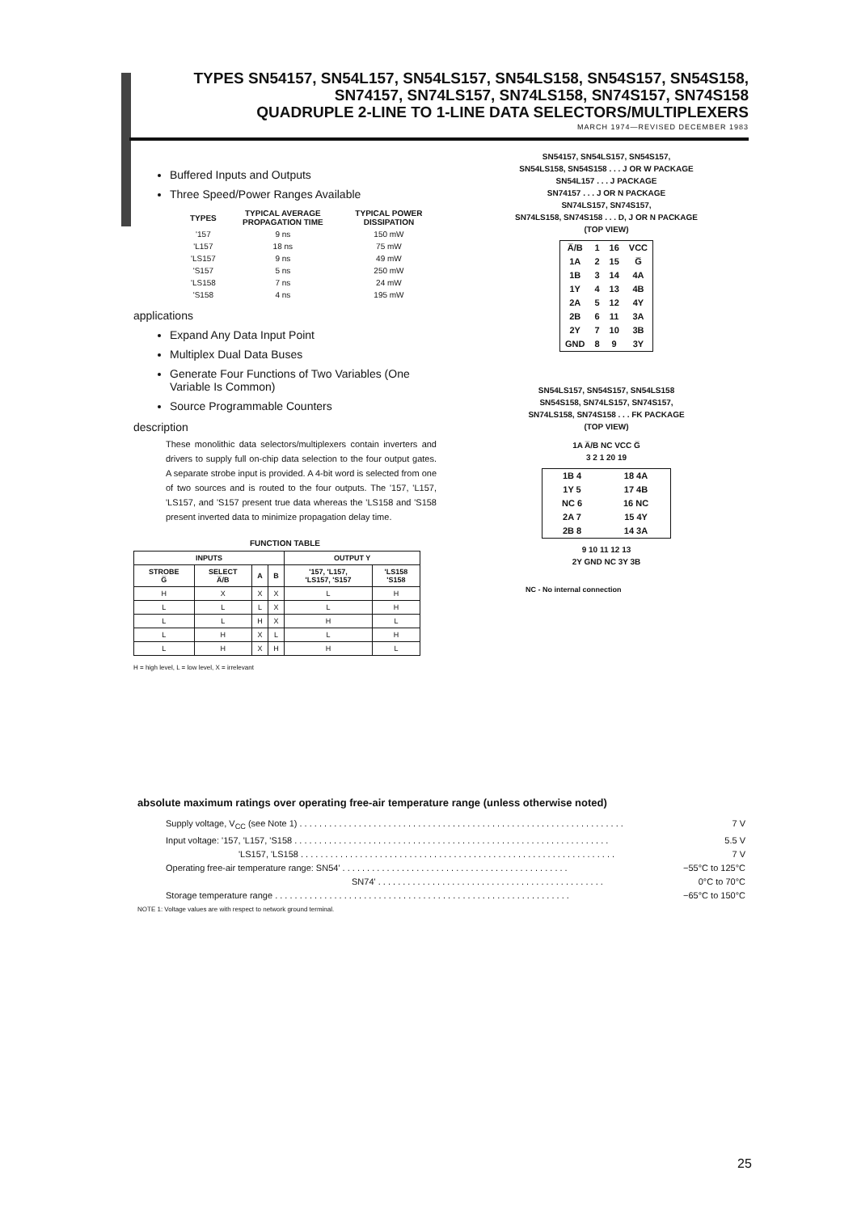TYPES SN54157, SN54L157, SN54LS157, SN54LS158, SN54S157, SN54S158,
SN74157, SN74LS157, SN74LS158, SN74S157, SN74S158
QUADRUPLE 2-LINE TO 1-LINE DATA SELECTORS/MULTIPLEXERS
MARCH 1974—REVISED DECEMBER 1983
Buffered Inputs and Outputs
Three Speed/Power Ranges Available
| TYPES | TYPICAL AVERAGE PROPAGATION TIME | TYPICAL POWER DISSIPATION |
| --- | --- | --- |
| '157 | 9 ns | 150 mW |
| 'L157 | 18 ns | 75 mW |
| 'LS157 | 9 ns | 49 mW |
| 'S157 | 5 ns | 250 mW |
| 'LS158 | 7 ns | 24 mW |
| 'S158 | 4 ns | 195 mW |
applications
Expand Any Data Input Point
Multiplex Dual Data Buses
Generate Four Functions of Two Variables (One Variable Is Common)
Source Programmable Counters
description
These monolithic data selectors/multiplexers contain inverters and drivers to supply full on-chip data selection to the four output gates. A separate strobe input is provided. A 4-bit word is selected from one of two sources and is routed to the four outputs. The '157, 'L157, 'LS157, and 'S157 present true data whereas the 'LS158 and 'S158 present inverted data to minimize propagation delay time.
FUNCTION TABLE
| INPUTS | | | | OUTPUT Y | |
| --- | --- | --- | --- | --- | --- |
| STROBE G̅ | SELECT A̅/B | A | B | '157, 'L157, 'LS157, 'S157 | 'LS158 'S158 |
| H | X | X | X | L | H |
| L | L | L | X | L | H |
| L | L | H | X | H | L |
| L | H | X | L | L | H |
| L | H | X | H | H | L |
H = high level, L = low level, X = irrelevant
SN54157, SN54LS157, SN54S157,
SN54LS158, SN54S158 . . . J OR W PACKAGE
SN54L157 . . . J PACKAGE
SN74157 . . . J OR N PACKAGE
SN74LS157, SN74S157,
SN74LS158, SN74S158 . . . D, J OR N PACKAGE
(TOP VIEW)
| A̅/B | 1 | 16 | VCC |
| 1A | 2 | 15 | G̅ |
| 1B | 3 | 14 | 4A |
| 1Y | 4 | 13 | 4B |
| 2A | 5 | 12 | 4Y |
| 2B | 6 | 11 | 3A |
| 2Y | 7 | 10 | 3B |
| GND | 8 | 9 | 3Y |
SN54LS157, SN54S157, SN54LS158
SN54S158, SN74LS157, SN74S157,
SN74LS158, SN74S158 . . . FK PACKAGE
(TOP VIEW)
1A A̅/B NC VCC G̅
3 2 1 20 19
| 1B 4 | 18 4A |
| 1Y 5 | 17 4B |
| NC 6 | 16 NC |
| 2A 7 | 15 4Y |
| 2B 8 | 14 3A |
9 10 11 12 13
2Y GND NC 3Y 3B
NC - No internal connection
absolute maximum ratings over operating free-air temperature range (unless otherwise noted)
Supply voltage, V<sub>CC</sub> (see Note 1) . . . . . . . . . . . . . . . . . . . . . . . . . . . . . . . . . . . . . . . . . . . . . . . . . . . . . . . . . . . . . . . . . . 7 V
Input voltage: '157, 'L157, 'S158 . . . . . . . . . . . . . . . . . . . . . . . . . . . . . . . . . . . . . . . . . . . . . . . . . . . . . . . . . . . . . . . . 5.5 V
'LS157, 'LS158 . . . . . . . . . . . . . . . . . . . . . . . . . . . . . . . . . . . . . . . . . . . . . . . . . . . . . . . . . . . . . . . . 7 V
Operating free-air temperature range: SN54' . . . . . . . . . . . . . . . . . . . . . . . . . . . . . . . . . . . . . . . . . . . . . . −55°C to 125°C
SN74' . . . . . . . . . . . . . . . . . . . . . . . . . . . . . . . . . . . . . . . . . . . . . . 0°C to 70°C
Storage temperature range . . . . . . . . . . . . . . . . . . . . . . . . . . . . . . . . . . . . . . . . . . . . . . . . . . . . . . . . . . . . −65°C to 150°C
NOTE 1: Voltage values are with respect to network ground terminal.
25